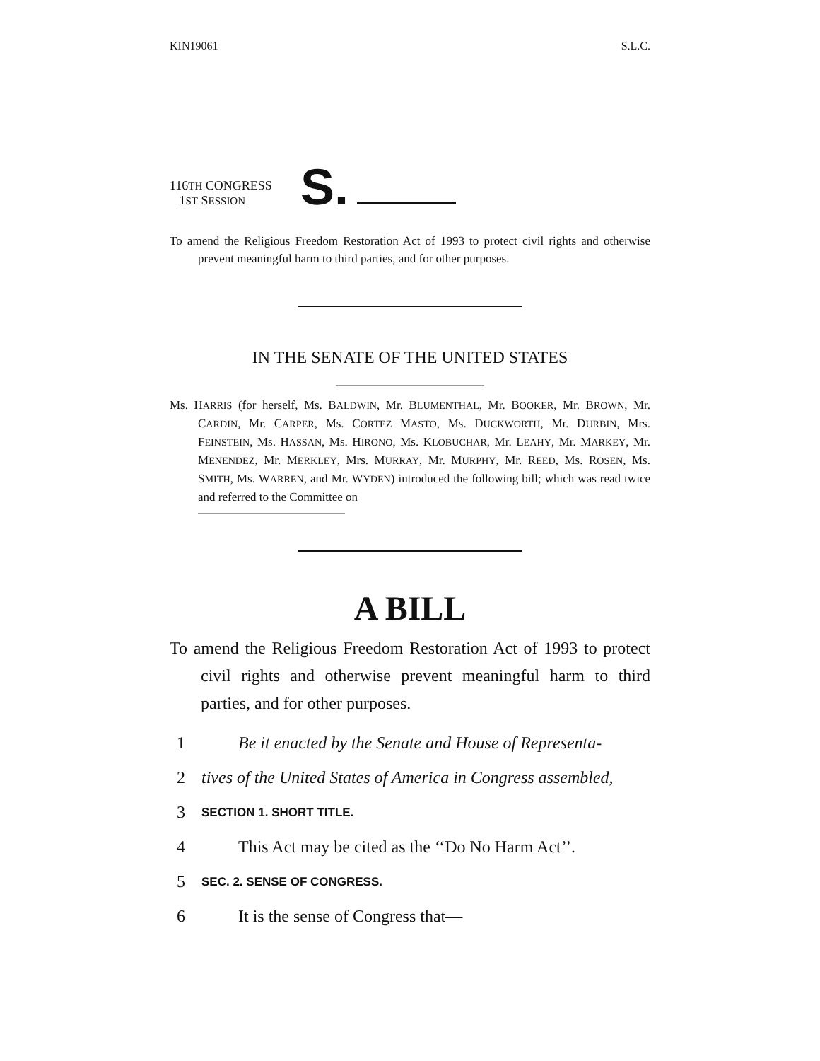KIN19061 S.L.C.
116TH CONGRESS
1ST SESSION
S.
To amend the Religious Freedom Restoration Act of 1993 to protect civil rights and otherwise prevent meaningful harm to third parties, and for other purposes.
IN THE SENATE OF THE UNITED STATES
Ms. HARRIS (for herself, Ms. BALDWIN, Mr. BLUMENTHAL, Mr. BOOKER, Mr. BROWN, Mr. CARDIN, Mr. CARPER, Ms. CORTEZ MASTO, Ms. DUCKWORTH, Mr. DURBIN, Mrs. FEINSTEIN, Ms. HASSAN, Ms. HIRONO, Ms. KLOBUCHAR, Mr. LEAHY, Mr. MARKEY, Mr. MENENDEZ, Mr. MERKLEY, Mrs. MURRAY, Mr. MURPHY, Mr. REED, Ms. ROSEN, Ms. SMITH, Ms. WARREN, and Mr. WYDEN) introduced the following bill; which was read twice and referred to the Committee on
A BILL
To amend the Religious Freedom Restoration Act of 1993 to protect civil rights and otherwise prevent meaningful harm to third parties, and for other purposes.
1 Be it enacted by the Senate and House of Representa-
2 tives of the United States of America in Congress assembled,
3 SECTION 1. SHORT TITLE.
4 This Act may be cited as the ‘‘Do No Harm Act’’.
5 SEC. 2. SENSE OF CONGRESS.
6 It is the sense of Congress that—